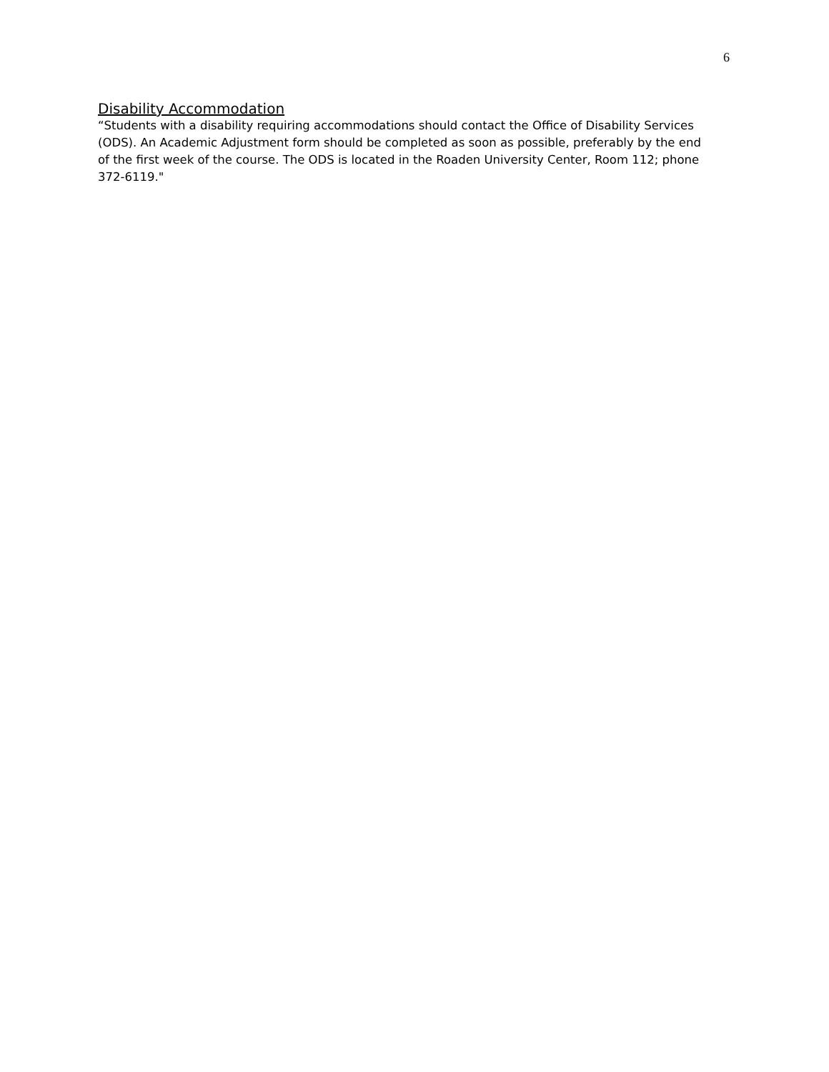6
Disability Accommodation
“Students with a disability requiring accommodations should contact the Office of Disability Services (ODS). An Academic Adjustment form should be completed as soon as possible, preferably by the end of the first week of the course. The ODS is located in the Roaden University Center, Room 112; phone 372-6119."